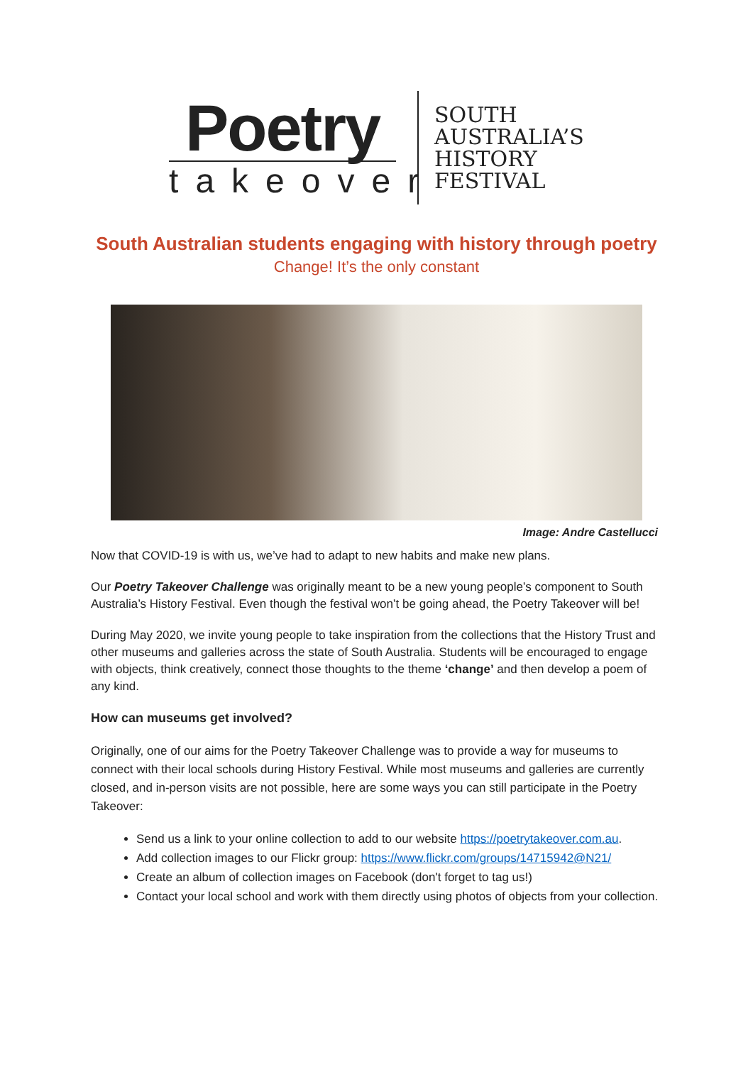Poetry
takeover
SOUTH
AUSTRALIA’S
HISTORY
FESTIVAL
South Australian students engaging with history through poetry
Change! It’s the only constant
Image: Andre Castellucci
Now that COVID-19 is with us, we’ve had to adapt to new habits and make new plans.
Our Poetry Takeover Challenge was originally meant to be a new young people’s component to South Australia’s History Festival. Even though the festival won’t be going ahead, the Poetry Takeover will be!
During May 2020, we invite young people to take inspiration from the collections that the History Trust and other museums and galleries across the state of South Australia. Students will be encouraged to engage with objects, think creatively, connect those thoughts to the theme ‘change’ and then develop a poem of any kind.
How can museums get involved?
Originally, one of our aims for the Poetry Takeover Challenge was to provide a way for museums to connect with their local schools during History Festival. While most museums and galleries are currently closed, and in-person visits are not possible, here are some ways you can still participate in the Poetry Takeover:
Send us a link to your online collection to add to our website https://poetrytakeover.com.au.
Add collection images to our Flickr group: https://www.flickr.com/groups/14715942@N21/
Create an album of collection images on Facebook (don't forget to tag us!)
Contact your local school and work with them directly using photos of objects from your collection.